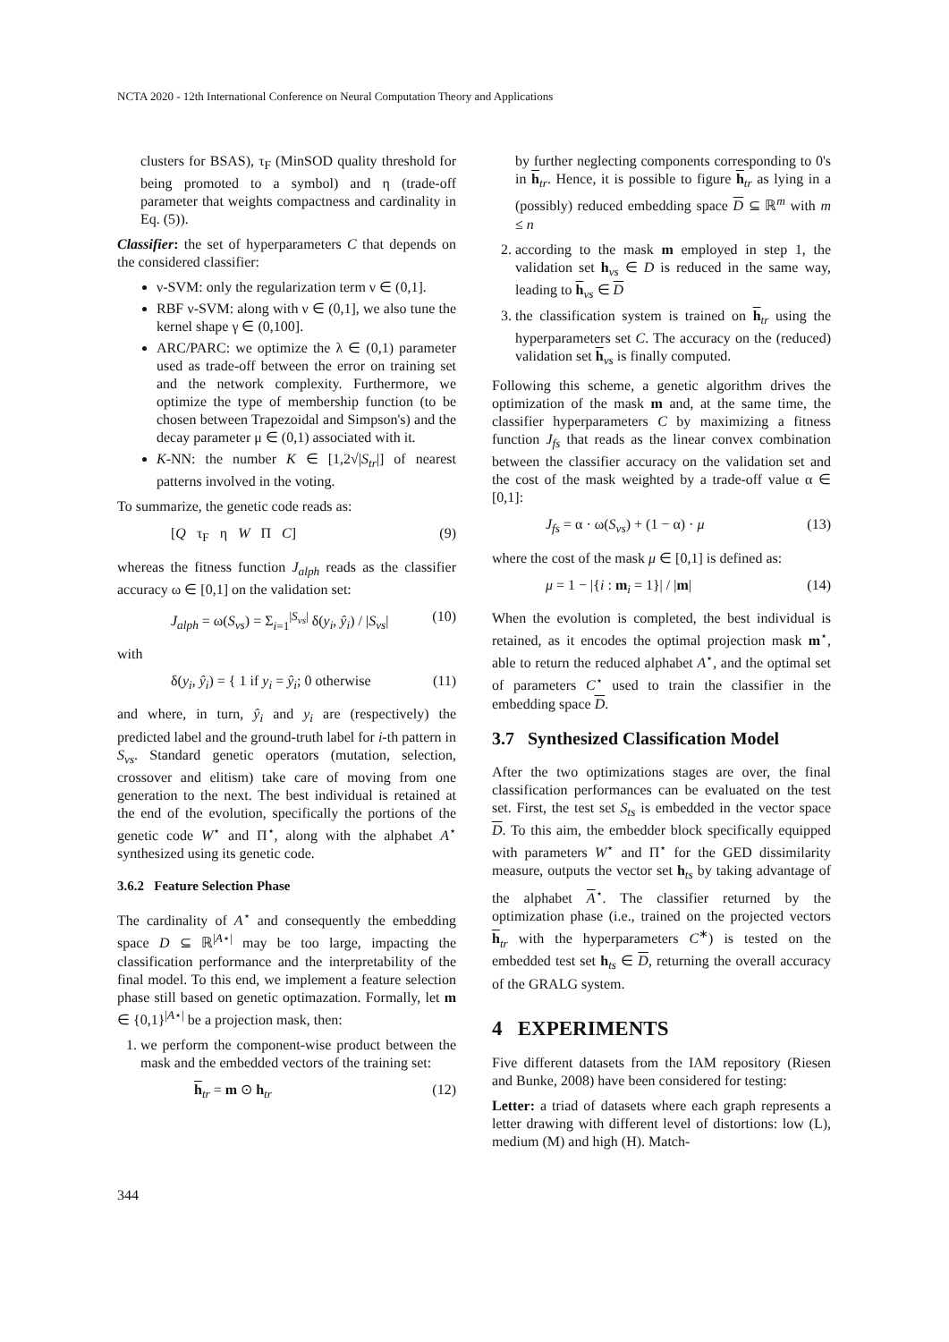NCTA 2020 - 12th International Conference on Neural Computation Theory and Applications
clusters for BSAS), τ<sub>F</sub> (MinSOD quality threshold for being promoted to a symbol) and η (trade-off parameter that weights compactness and cardinality in Eq. (5)).
Classifier: the set of hyperparameters C that depends on the considered classifier:
ν-SVM: only the regularization term ν ∈ (0,1].
RBF ν-SVM: along with ν ∈ (0,1], we also tune the kernel shape γ ∈ (0,100].
ARC/PARC: we optimize the λ ∈ (0,1) parameter used as trade-off between the error on training set and the network complexity. Furthermore, we optimize the type of membership function (to be chosen between Trapezoidal and Simpson's) and the decay parameter μ ∈ (0,1) associated with it.
K-NN: the number K ∈ [1,2√|S<sub>tr</sub>|] of nearest patterns involved in the voting.
To summarize, the genetic code reads as:
[Q τ<sub>F</sub> η W Π C] (9)
whereas the fitness function J<sub>alph</sub> reads as the classifier accuracy ω ∈ [0,1] on the validation set:
J<sub>alph</sub> = ω(S<sub>vs</sub>) = Σ<sub>i=1</sub><sup>|S<sub>vs</sub>|</sup> δ(y<sub>i</sub>, ŷ<sub>i</sub>) / |S<sub>vs</sub>| (10)
with
δ(y<sub>i</sub>, ŷ<sub>i</sub>) = { 1 if y<sub>i</sub> = ŷ<sub>i</sub>; 0 otherwise (11)
and where, in turn, ŷ<sub>i</sub> and y<sub>i</sub> are (respectively) the predicted label and the ground-truth label for i-th pattern in S<sub>vs</sub>. Standard genetic operators (mutation, selection, crossover and elitism) take care of moving from one generation to the next. The best individual is retained at the end of the evolution, specifically the portions of the genetic code W<sup>⋆</sup> and Π<sup>⋆</sup>, along with the alphabet A<sup>⋆</sup> synthesized using its genetic code.
3.6.2 Feature Selection Phase
The cardinality of A<sup>⋆</sup> and consequently the embedding space D ⊆ ℝ<sup>|A⋆|</sup> may be too large, impacting the classification performance and the interpretability of the final model. To this end, we implement a feature selection phase still based on genetic optimazation. Formally, let m ∈ {0,1}<sup>|A⋆|</sup> be a projection mask, then:
1. we perform the component-wise product between the mask and the embedded vectors of the training set:
h<sub>tr</sub> = m ⊙ h<sub>tr</sub> (12)
by further neglecting components corresponding to 0's in h<sub>tr</sub>. Hence, it is possible to figure h<sub>tr</sub> as lying in a (possibly) reduced embedding space D ⊆ ℝ<sup>m</sup> with m ≤ n
2. according to the mask m employed in step 1, the validation set h<sub>vs</sub> ∈ D is reduced in the same way, leading to h<sub>vs</sub> ∈ D
3. the classification system is trained on h<sub>tr</sub> using the hyperparameters set C. The accuracy on the (reduced) validation set h<sub>vs</sub> is finally computed.
Following this scheme, a genetic algorithm drives the optimization of the mask m and, at the same time, the classifier hyperparameters C by maximizing a fitness function J<sub>fs</sub> that reads as the linear convex combination between the classifier accuracy on the validation set and the cost of the mask weighted by a trade-off value α ∈ [0,1]:
J<sub>fs</sub> = α · ω(S<sub>vs</sub>) + (1 − α) · μ (13)
where the cost of the mask μ ∈ [0,1] is defined as:
μ = 1 − |{i : m<sub>i</sub> = 1}| / |m| (14)
When the evolution is completed, the best individual is retained, as it encodes the optimal projection mask m<sup>⋆</sup>, able to return the reduced alphabet A<sup>⋆</sup>, and the optimal set of parameters C<sup>⋆</sup> used to train the classifier in the embedding space D.
3.7 Synthesized Classification Model
After the two optimizations stages are over, the final classification performances can be evaluated on the test set. First, the test set S<sub>ts</sub> is embedded in the vector space D. To this aim, the embedder block specifically equipped with parameters W<sup>⋆</sup> and Π<sup>⋆</sup> for the GED dissimilarity measure, outputs the vector set h<sub>ts</sub> by taking advantage of the alphabet A<sup>⋆</sup>. The classifier returned by the optimization phase (i.e., trained on the projected vectors h<sub>tr</sub> with the hyperparameters C<sup>∗</sup>) is tested on the embedded test set h<sub>ts</sub> ∈ D, returning the overall accuracy of the GRALG system.
4 EXPERIMENTS
Five different datasets from the IAM repository (Riesen and Bunke, 2008) have been considered for testing:
Letter: a triad of datasets where each graph represents a letter drawing with different level of distortions: low (L), medium (M) and high (H). Match-
344